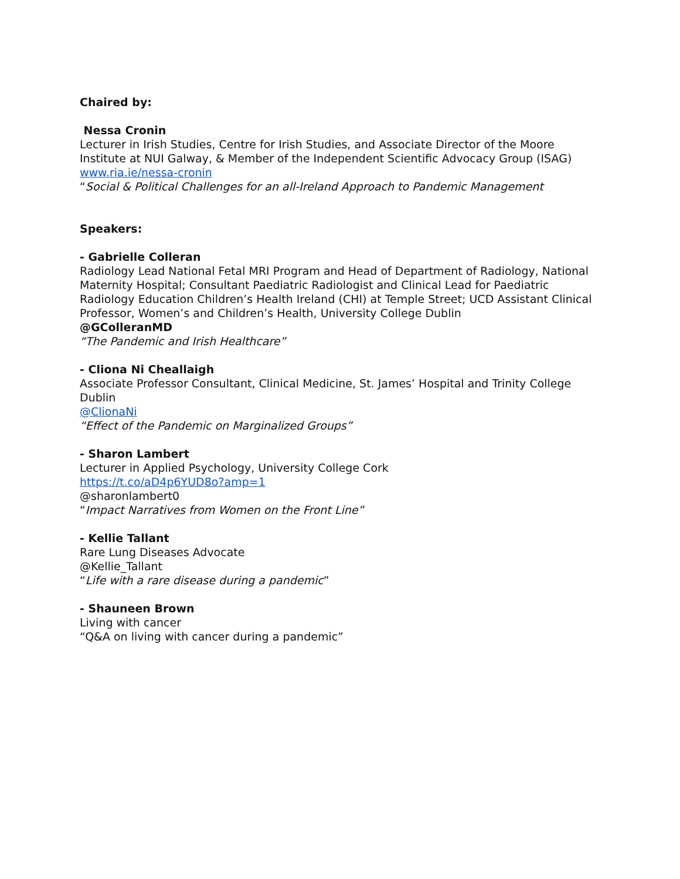Chaired by:
Nessa Cronin
Lecturer in Irish Studies, Centre for Irish Studies, and Associate Director of the Moore Institute at NUI Galway, & Member of the Independent Scientific Advocacy Group (ISAG)
www.ria.ie/nessa-cronin
“Social & Political Challenges for an all-Ireland Approach to Pandemic Management
Speakers:
- Gabrielle Colleran
Radiology Lead National Fetal MRI Program and Head of Department of Radiology, National Maternity Hospital; Consultant Paediatric Radiologist and Clinical Lead for Paediatric Radiology Education Children’s Health Ireland (CHI) at Temple Street; UCD Assistant Clinical Professor, Women’s and Children’s Health, University College Dublin
@GColleranMD
“The Pandemic and Irish Healthcare”
- Cliona Ni Cheallaigh
Associate Professor Consultant, Clinical Medicine, St. James’ Hospital and Trinity College Dublin
@ClionaNi
“Effect of the Pandemic on Marginalized Groups”
- Sharon Lambert
Lecturer in Applied Psychology, University College Cork
https://t.co/aD4p6YUD8o?amp=1
@sharonlambert0
“Impact Narratives from Women on the Front Line”
- Kellie Tallant
Rare Lung Diseases Advocate
@Kellie_Tallant
“Life with a rare disease during a pandemic”
- Shauneen Brown
Living with cancer
“Q&A on living with cancer during a pandemic”